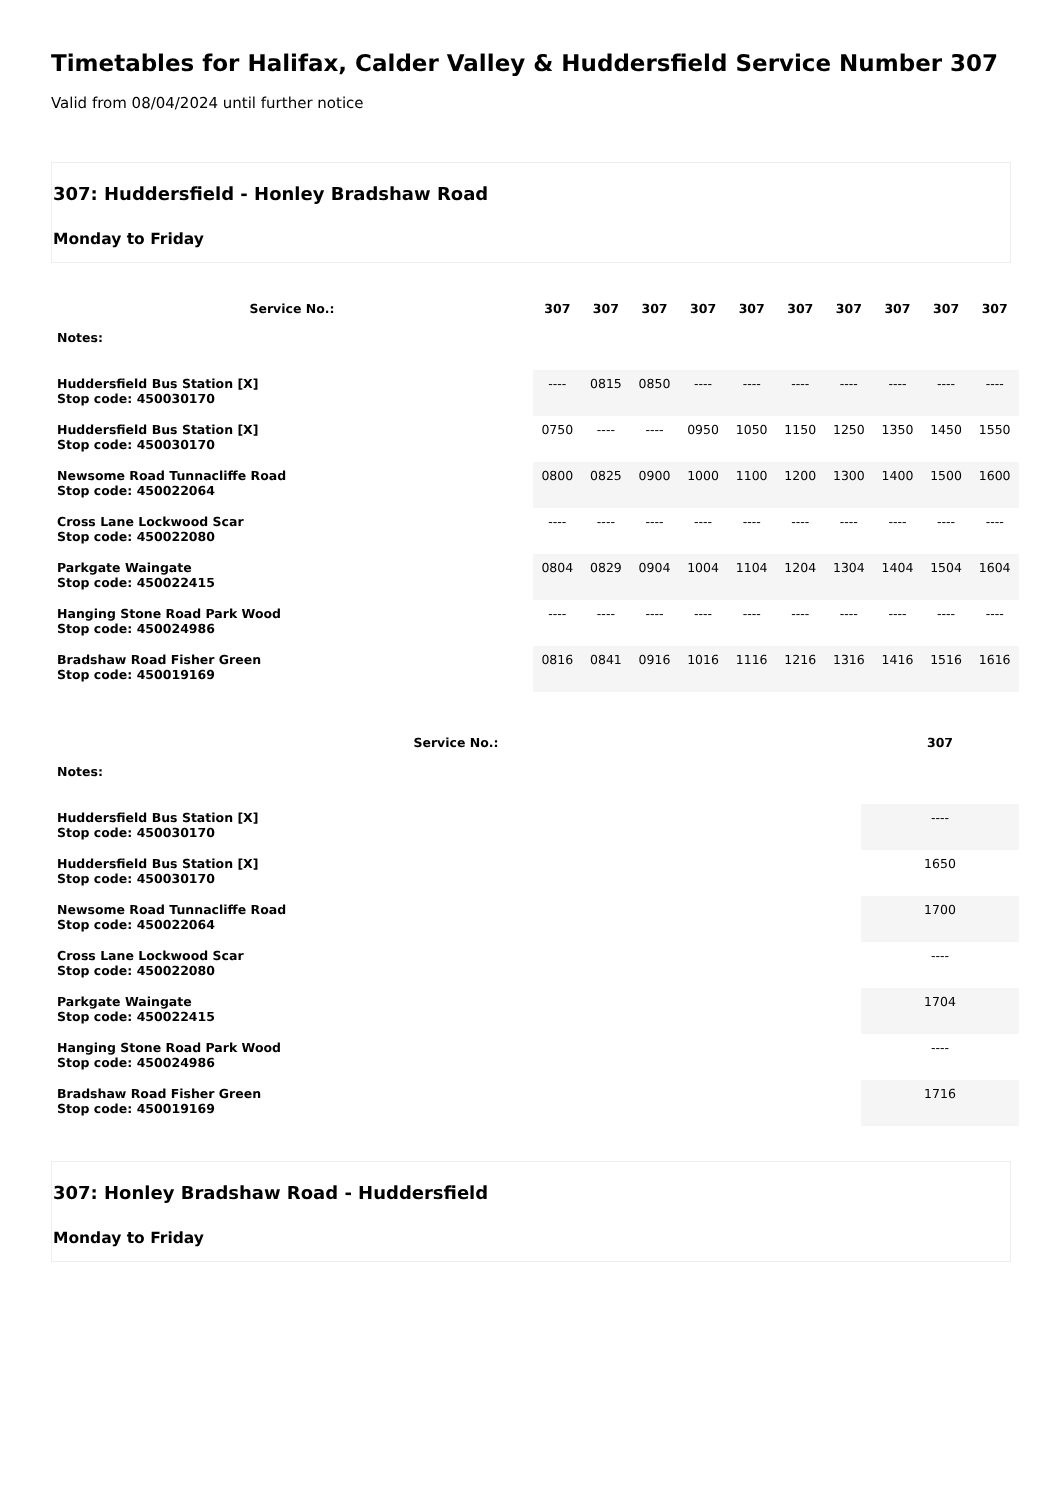Timetables for Halifax, Calder Valley & Huddersfield Service Number 307
Valid from 08/04/2024 until further notice
307: Huddersfield - Honley Bradshaw Road
Monday to Friday
| Service No.: | 307 | 307 | 307 | 307 | 307 | 307 | 307 | 307 | 307 | 307 |
| --- | --- | --- | --- | --- | --- | --- | --- | --- | --- | --- |
| Notes: | | | | | | | | | | |
| Huddersfield Bus Station [X] Stop code: 450030170 | ---- | 0815 | 0850 | ---- | ---- | ---- | ---- | ---- | ---- | ---- |
| Huddersfield Bus Station [X] Stop code: 450030170 | 0750 | ---- | ---- | 0950 | 1050 | 1150 | 1250 | 1350 | 1450 | 1550 |
| Newsome Road Tunnacliffe Road Stop code: 450022064 | 0800 | 0825 | 0900 | 1000 | 1100 | 1200 | 1300 | 1400 | 1500 | 1600 |
| Cross Lane Lockwood Scar Stop code: 450022080 | ---- | ---- | ---- | ---- | ---- | ---- | ---- | ---- | ---- | ---- |
| Parkgate Waingate Stop code: 450022415 | 0804 | 0829 | 0904 | 1004 | 1104 | 1204 | 1304 | 1404 | 1504 | 1604 |
| Hanging Stone Road Park Wood Stop code: 450024986 | ---- | ---- | ---- | ---- | ---- | ---- | ---- | ---- | ---- | ---- |
| Bradshaw Road Fisher Green Stop code: 450019169 | 0816 | 0841 | 0916 | 1016 | 1116 | 1216 | 1316 | 1416 | 1516 | 1616 |
| Service No.: | 307 |
| --- | --- |
| Notes: | |
| Huddersfield Bus Station [X] Stop code: 450030170 | ---- |
| Huddersfield Bus Station [X] Stop code: 450030170 | 1650 |
| Newsome Road Tunnacliffe Road Stop code: 450022064 | 1700 |
| Cross Lane Lockwood Scar Stop code: 450022080 | ---- |
| Parkgate Waingate Stop code: 450022415 | 1704 |
| Hanging Stone Road Park Wood Stop code: 450024986 | ---- |
| Bradshaw Road Fisher Green Stop code: 450019169 | 1716 |
307: Honley Bradshaw Road - Huddersfield
Monday to Friday